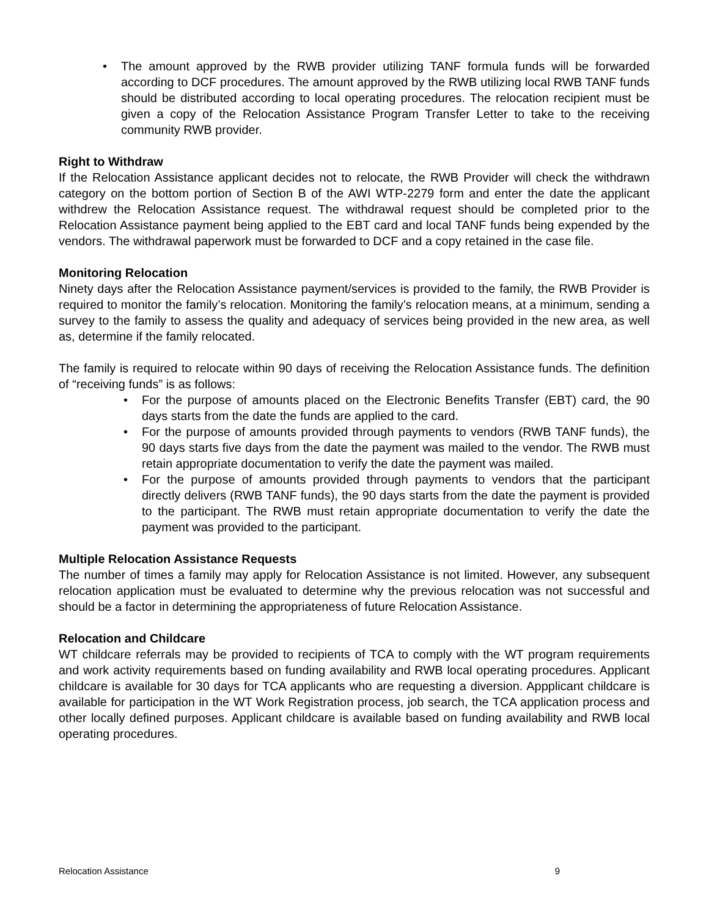• The amount approved by the RWB provider utilizing TANF formula funds will be forwarded according to DCF procedures. The amount approved by the RWB utilizing local RWB TANF funds should be distributed according to local operating procedures. The relocation recipient must be given a copy of the Relocation Assistance Program Transfer Letter to take to the receiving community RWB provider.
Right to Withdraw
If the Relocation Assistance applicant decides not to relocate, the RWB Provider will check the withdrawn category on the bottom portion of Section B of the AWI WTP-2279 form and enter the date the applicant withdrew the Relocation Assistance request. The withdrawal request should be completed prior to the Relocation Assistance payment being applied to the EBT card and local TANF funds being expended by the vendors. The withdrawal paperwork must be forwarded to DCF and a copy retained in the case file.
Monitoring Relocation
Ninety days after the Relocation Assistance payment/services is provided to the family, the RWB Provider is required to monitor the family’s relocation. Monitoring the family’s relocation means, at a minimum, sending a survey to the family to assess the quality and adequacy of services being provided in the new area, as well as, determine if the family relocated.
The family is required to relocate within 90 days of receiving the Relocation Assistance funds. The definition of “receiving funds” is as follows:
• For the purpose of amounts placed on the Electronic Benefits Transfer (EBT) card, the 90 days starts from the date the funds are applied to the card.
• For the purpose of amounts provided through payments to vendors (RWB TANF funds), the 90 days starts five days from the date the payment was mailed to the vendor. The RWB must retain appropriate documentation to verify the date the payment was mailed.
• For the purpose of amounts provided through payments to vendors that the participant directly delivers (RWB TANF funds), the 90 days starts from the date the payment is provided to the participant. The RWB must retain appropriate documentation to verify the date the payment was provided to the participant.
Multiple Relocation Assistance Requests
The number of times a family may apply for Relocation Assistance is not limited. However, any subsequent relocation application must be evaluated to determine why the previous relocation was not successful and should be a factor in determining the appropriateness of future Relocation Assistance.
Relocation and Childcare
WT childcare referrals may be provided to recipients of TCA to comply with the WT program requirements and work activity requirements based on funding availability and RWB local operating procedures. Applicant childcare is available for 30 days for TCA applicants who are requesting a diversion. Appplicant childcare is available for participation in the WT Work Registration process, job search, the TCA application process and other locally defined purposes. Applicant childcare is available based on funding availability and RWB local operating procedures.
Relocation Assistance 9